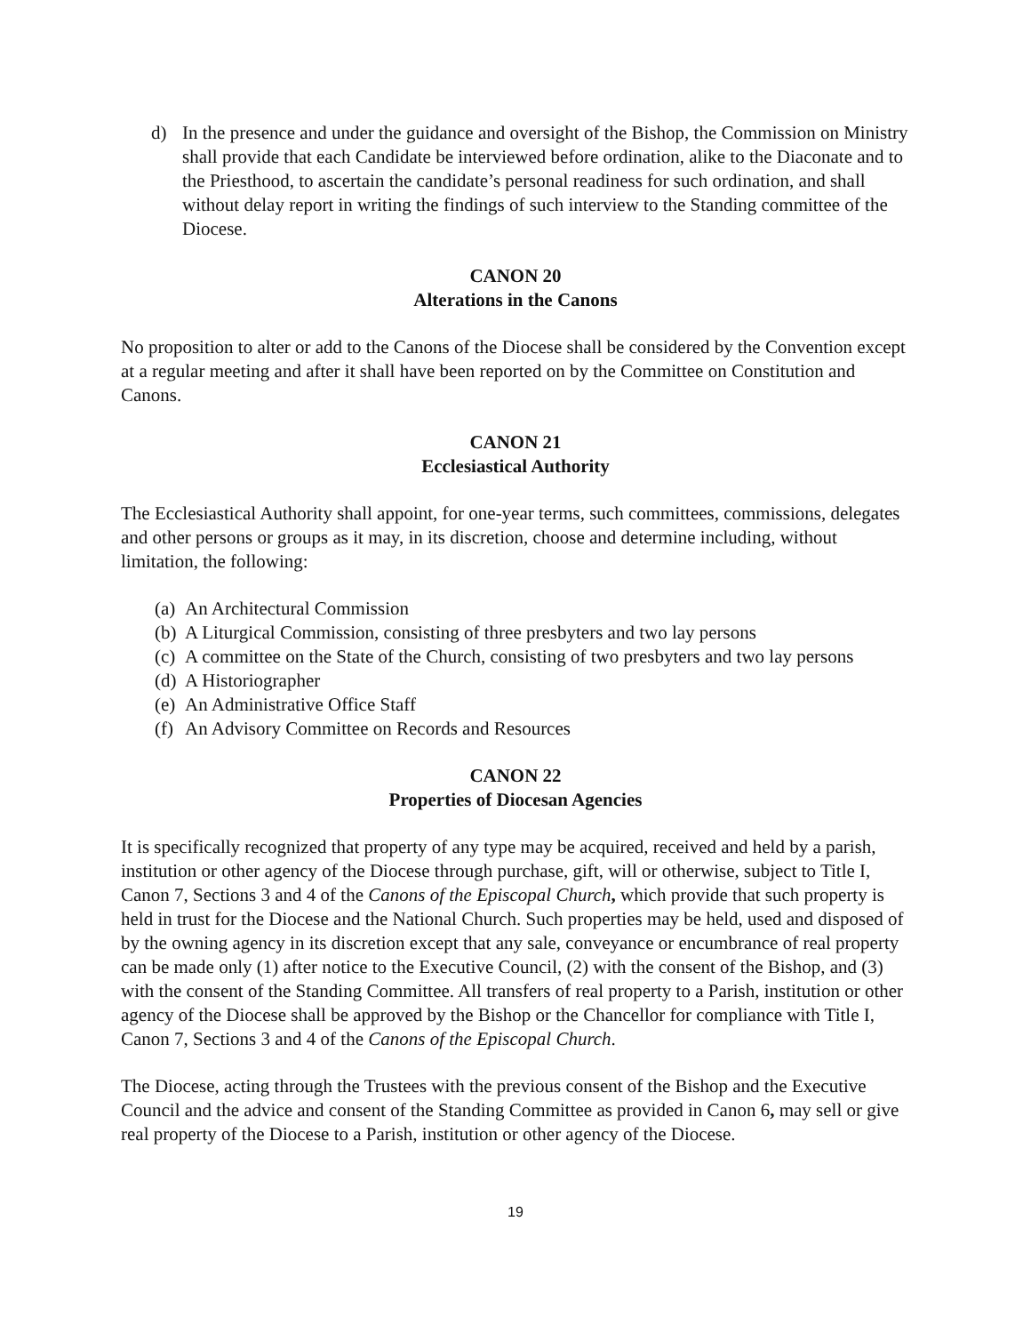d) In the presence and under the guidance and oversight of the Bishop, the Commission on Ministry shall provide that each Candidate be interviewed before ordination, alike to the Diaconate and to the Priesthood, to ascertain the candidate’s personal readiness for such ordination, and shall without delay report in writing the findings of such interview to the Standing committee of the Diocese.
CANON 20
Alterations in the Canons
No proposition to alter or add to the Canons of the Diocese shall be considered by the Convention except at a regular meeting and after it shall have been reported on by the Committee on Constitution and Canons.
CANON 21
Ecclesiastical Authority
The Ecclesiastical Authority shall appoint, for one-year terms, such committees, commissions, delegates and other persons or groups as it may, in its discretion, choose and determine including, without limitation, the following:
(a) An Architectural Commission
(b) A Liturgical Commission, consisting of three presbyters and two lay persons
(c) A committee on the State of the Church, consisting of two presbyters and two lay persons
(d) A Historiographer
(e) An Administrative Office Staff
(f) An Advisory Committee on Records and Resources
CANON 22
Properties of Diocesan Agencies
It is specifically recognized that property of any type may be acquired, received and held by a parish, institution or other agency of the Diocese through purchase, gift, will or otherwise, subject to Title I, Canon 7, Sections 3 and 4 of the Canons of the Episcopal Church, which provide that such property is held in trust for the Diocese and the National Church. Such properties may be held, used and disposed of by the owning agency in its discretion except that any sale, conveyance or encumbrance of real property can be made only (1) after notice to the Executive Council, (2) with the consent of the Bishop, and (3) with the consent of the Standing Committee. All transfers of real property to a Parish, institution or other agency of the Diocese shall be approved by the Bishop or the Chancellor for compliance with Title I, Canon 7, Sections 3 and 4 of the Canons of the Episcopal Church.
The Diocese, acting through the Trustees with the previous consent of the Bishop and the Executive Council and the advice and consent of the Standing Committee as provided in Canon 6, may sell or give real property of the Diocese to a Parish, institution or other agency of the Diocese.
19